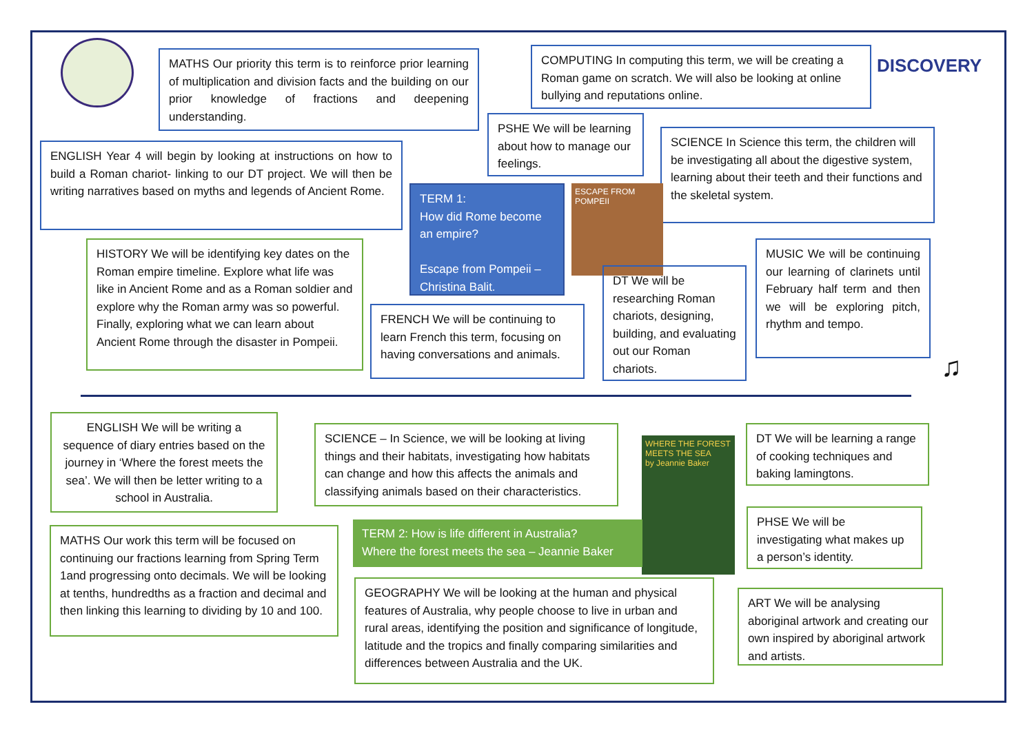DISCOVERY
MATHS Our priority this term is to reinforce prior learning of multiplication and division facts and the building on our prior knowledge of fractions and deepening understanding.
COMPUTING In computing this term, we will be creating a Roman game on scratch. We will also be looking at online bullying and reputations online.
ENGLISH Year 4 will begin by looking at instructions on how to build a Roman chariot- linking to our DT project. We will then be writing narratives based on myths and legends of Ancient Rome.
PSHE We will be learning about how to manage our feelings.
SCIENCE In Science this term, the children will be investigating all about the digestive system, learning about their teeth and their functions and the skeletal system.
TERM 1:
How did Rome become an empire?
Escape from Pompeii – Christina Balit.
ESCAPE FROM POMPEII
HISTORY We will be identifying key dates on the Roman empire timeline. Explore what life was like in Ancient Rome and as a Roman soldier and explore why the Roman army was so powerful. Finally, exploring what we can learn about Ancient Rome through the disaster in Pompeii.
DT We will be researching Roman chariots, designing, building, and evaluating out our Roman chariots.
MUSIC We will be continuing our learning of clarinets until February half term and then we will be exploring pitch, rhythm and tempo.
FRENCH We will be continuing to learn French this term, focusing on having conversations and animals.
♫
ENGLISH We will be writing a sequence of diary entries based on the journey in ‘Where the forest meets the sea’. We will then be letter writing to a school in Australia.
SCIENCE – In Science, we will be looking at living things and their habitats, investigating how habitats can change and how this affects the animals and classifying animals based on their characteristics.
WHERE THE FOREST MEETS THE SEA
by Jeannie Baker
DT We will be learning a range of cooking techniques and baking lamingtons.
PHSE We will be investigating what makes up a person’s identity.
TERM 2: How is life different in Australia?
Where the forest meets the sea – Jeannie Baker
MATHS Our work this term will be focused on continuing our fractions learning from Spring Term 1and progressing onto decimals. We will be looking at tenths, hundredths as a fraction and decimal and then linking this learning to dividing by 10 and 100.
GEOGRAPHY We will be looking at the human and physical features of Australia, why people choose to live in urban and rural areas, identifying the position and significance of longitude, latitude and the tropics and finally comparing similarities and differences between Australia and the UK.
ART We will be analysing aboriginal artwork and creating our own inspired by aboriginal artwork and artists.